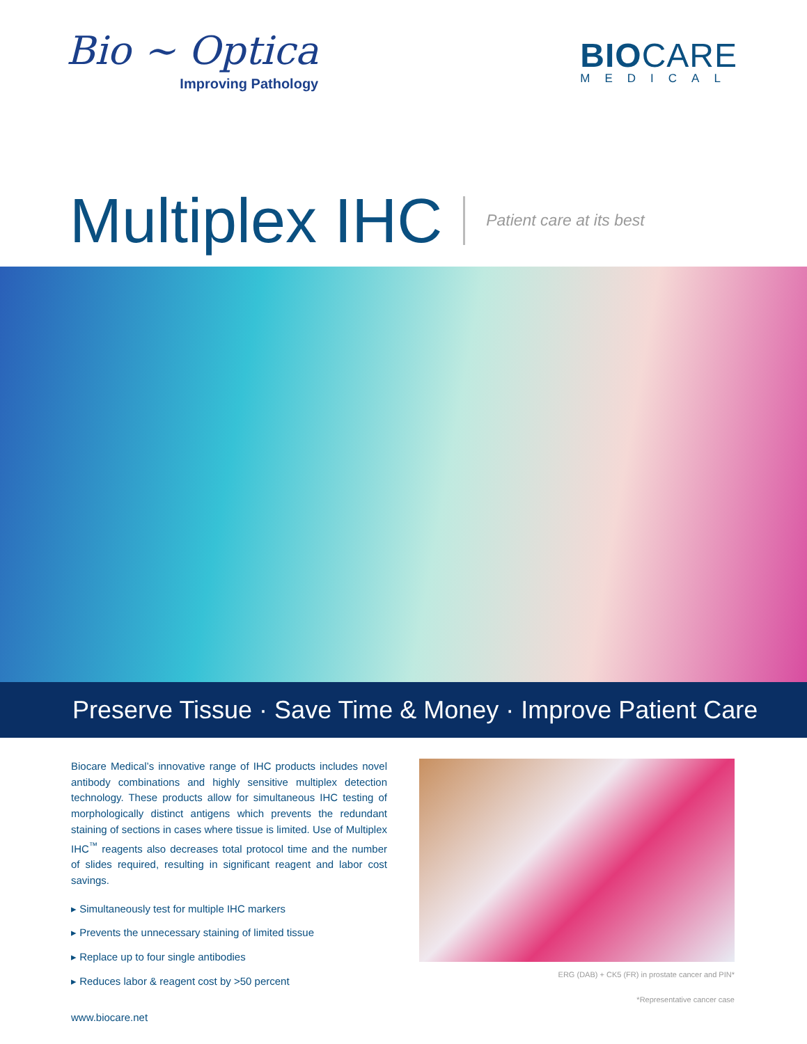Bio ~ Optica
Improving Pathology
BIOCARE
MEDICAL
Multiplex IHC
Patient care at its best
Preserve Tissue · Save Time & Money · Improve Patient Care
Biocare Medical’s innovative range of IHC products includes novel antibody combinations and highly sensitive multiplex detection technology. These products allow for simultaneous IHC testing of morphologically distinct antigens which prevents the redundant staining of sections in cases where tissue is limited. Use of Multiplex IHC<sup>™</sup> reagents also decreases total protocol time and the number of slides required, resulting in significant reagent and labor cost savings.
▸ Simultaneously test for multiple IHC markers
▸ Prevents the unnecessary staining of limited tissue
▸ Replace up to four single antibodies
▸ Reduces labor & reagent cost by >50 percent
www.biocare.net
ERG (DAB) + CK5 (FR) in prostate cancer and PIN*
*Representative cancer case